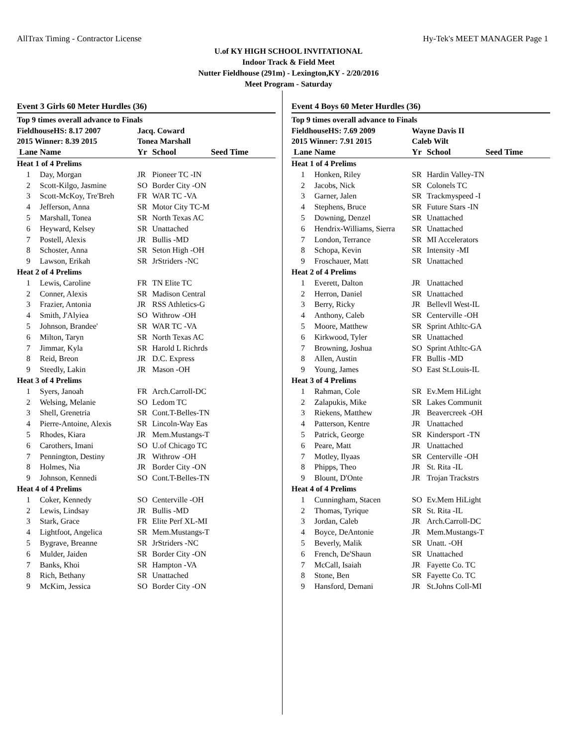AllTrax Timing - Contractor License Hy-Tek's MEET MANAGER Page 1
U.of KY HIGH SCHOOL INVITATIONAL
Indoor Track & Field Meet
Nutter Fieldhouse (291m) - Lexington,KY - 2/20/2016
Meet Program - Saturday
Event 3 Girls 60 Meter Hurdles (36)
| Top 9 times overall advance to Finals | | | | |
| FieldhouseHS: 8.17 2007 | | Jacq. Coward | | |
| 2015 Winner: 8.39 2015 | | Tonea Marshall | | |
| Lane | Name | Yr | School | Seed Time |
| Heat 1 of 4 Prelims | | | | |
| 1 | Day, Morgan | JR | Pioneer TC -IN | |
| 2 | Scott-Kilgo, Jasmine | SO | Border City -ON | |
| 3 | Scott-McKoy, Tre'Breh | FR | WAR TC -VA | |
| 4 | Jefferson, Anna | SR | Motor City TC-M | |
| 5 | Marshall, Tonea | SR | North Texas AC | |
| 6 | Heyward, Kelsey | SR | Unattached | |
| 7 | Postell, Alexis | JR | Bullis -MD | |
| 8 | Schoster, Anna | SR | Seton High -OH | |
| 9 | Lawson, Erikah | SR | JrStriders -NC | |
| Heat 2 of 4 Prelims | | | | |
| 1 | Lewis, Caroline | FR | TN Elite TC | |
| 2 | Conner, Alexis | SR | Madison Central | |
| 3 | Frazier, Antonia | JR | RSS Athletics-G | |
| 4 | Smith, J'Alyiea | SO | Withrow -OH | |
| 5 | Johnson, Brandee' | SR | WAR TC -VA | |
| 6 | Milton, Taryn | SR | North Texas AC | |
| 7 | Jimmar, Kyla | SR | Harold L Richrds | |
| 8 | Reid, Breon | JR | D.C. Express | |
| 9 | Steedly, Lakin | JR | Mason -OH | |
| Heat 3 of 4 Prelims | | | | |
| 1 | Syers, Janoah | FR | Arch.Carroll-DC | |
| 2 | Welsing, Melanie | SO | Ledom TC | |
| 3 | Shell, Grenetria | SR | Cont.T-Belles-TN | |
| 4 | Pierre-Antoine, Alexis | SR | Lincoln-Way Eas | |
| 5 | Rhodes, Kiara | JR | Mem.Mustangs-T | |
| 6 | Carothers, Imani | SO | U.of Chicago TC | |
| 7 | Pennington, Destiny | JR | Withrow -OH | |
| 8 | Holmes, Nia | JR | Border City -ON | |
| 9 | Johnson, Kennedi | SO | Cont.T-Belles-TN | |
| Heat 4 of 4 Prelims | | | | |
| 1 | Coker, Kennedy | SO | Centerville -OH | |
| 2 | Lewis, Lindsay | JR | Bullis -MD | |
| 3 | Stark, Grace | FR | Elite Perf XL-MI | |
| 4 | Lightfoot, Angelica | SR | Mem.Mustangs-T | |
| 5 | Bygrave, Breanne | SR | JrStriders -NC | |
| 6 | Mulder, Jaiden | SR | Border City -ON | |
| 7 | Banks, Khoi | SR | Hampton -VA | |
| 8 | Rich, Bethany | SR | Unattached | |
| 9 | McKim, Jessica | SO | Border City -ON | |
Event 4 Boys 60 Meter Hurdles (36)
| Top 9 times overall advance to Finals | | | | |
| FieldhouseHS: 7.69 2009 | | Wayne Davis II | | |
| 2015 Winner: 7.91 2015 | | Caleb Wilt | | |
| Lane | Name | Yr | School | Seed Time |
| Heat 1 of 4 Prelims | | | | |
| 1 | Honken, Riley | SR | Hardin Valley-TN | |
| 2 | Jacobs, Nick | SR | Colonels TC | |
| 3 | Garner, Jalen | SR | Trackmyspeed -I | |
| 4 | Stephens, Bruce | SR | Future Stars -IN | |
| 5 | Downing, Denzel | SR | Unattached | |
| 6 | Hendrix-Williams, Sierra | SR | Unattached | |
| 7 | London, Terrance | SR | MI Accelerators | |
| 8 | Schopa, Kevin | SR | Intensity -MI | |
| 9 | Froschauer, Matt | SR | Unattached | |
| Heat 2 of 4 Prelims | | | | |
| 1 | Everett, Dalton | JR | Unattached | |
| 2 | Herron, Daniel | SR | Unattached | |
| 3 | Berry, Ricky | JR | Bellevll West-IL | |
| 4 | Anthony, Caleb | SR | Centerville -OH | |
| 5 | Moore, Matthew | SR | Sprint Athltc-GA | |
| 6 | Kirkwood, Tyler | SR | Unattached | |
| 7 | Browning, Joshua | SO | Sprint Athltc-GA | |
| 8 | Allen, Austin | FR | Bullis -MD | |
| 9 | Young, James | SO | East St.Louis-IL | |
| Heat 3 of 4 Prelims | | | | |
| 1 | Rahman, Cole | SR | Ev.Mem HiLight | |
| 2 | Zalapukis, Mike | SR | Lakes Communit | |
| 3 | Riekens, Matthew | JR | Beavercreek -OH | |
| 4 | Patterson, Kentre | JR | Unattached | |
| 5 | Patrick, George | SR | Kindersport -TN | |
| 6 | Peare, Matt | JR | Unattached | |
| 7 | Motley, Ilyaas | SR | Centerville -OH | |
| 8 | Phipps, Theo | JR | St. Rita -IL | |
| 9 | Blount, D'Onte | JR | Trojan Trackstrs | |
| Heat 4 of 4 Prelims | | | | |
| 1 | Cunningham, Stacen | SO | Ev.Mem HiLight | |
| 2 | Thomas, Tyrique | SR | St. Rita -IL | |
| 3 | Jordan, Caleb | JR | Arch.Carroll-DC | |
| 4 | Boyce, DeAntonie | JR | Mem.Mustangs-T | |
| 5 | Beverly, Malik | SR | Unatt. -OH | |
| 6 | French, De'Shaun | SR | Unattached | |
| 7 | McCall, Isaiah | JR | Fayette Co. TC | |
| 8 | Stone, Ben | SR | Fayette Co. TC | |
| 9 | Hansford, Demani | JR | St.Johns Coll-MI | |